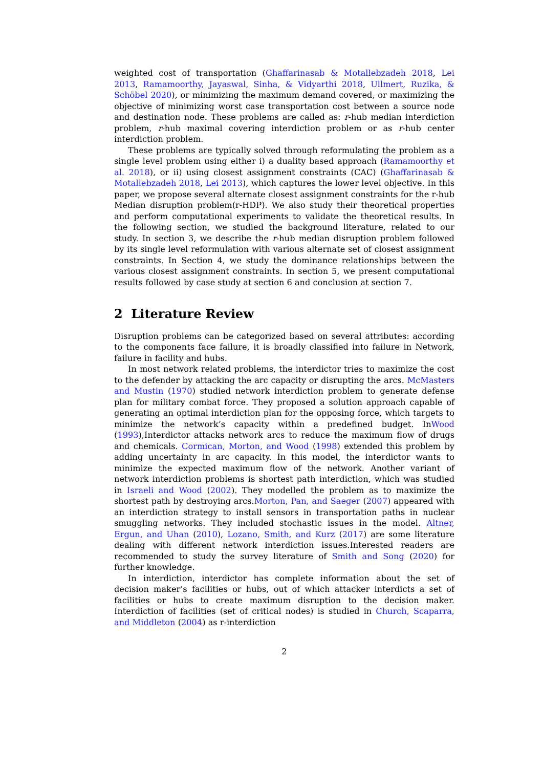weighted cost of transportation (Ghaffarinasab & Motallebzadeh 2018, Lei 2013, Ramamoorthy, Jayaswal, Sinha, & Vidyarthi 2018, Ullmert, Ruzika, & Schöbel 2020), or minimizing the maximum demand covered, or maximizing the objective of minimizing worst case transportation cost between a source node and destination node. These problems are called as: r-hub median interdiction problem, r-hub maximal covering interdiction problem or as r-hub center interdiction problem.
These problems are typically solved through reformulating the problem as a single level problem using either i) a duality based approach (Ramamoorthy et al. 2018), or ii) using closest assignment constraints (CAC) (Ghaffarinasab & Motallebzadeh 2018, Lei 2013), which captures the lower level objective. In this paper, we propose several alternate closest assignment constraints for the r-hub Median disruption problem(r-HDP). We also study their theoretical properties and perform computational experiments to validate the theoretical results. In the following section, we studied the background literature, related to our study. In section 3, we describe the r-hub median disruption problem followed by its single level reformulation with various alternate set of closest assignment constraints. In Section 4, we study the dominance relationships between the various closest assignment constraints. In section 5, we present computational results followed by case study at section 6 and conclusion at section 7.
2 Literature Review
Disruption problems can be categorized based on several attributes: according to the components face failure, it is broadly classified into failure in Network, failure in facility and hubs.
In most network related problems, the interdictor tries to maximize the cost to the defender by attacking the arc capacity or disrupting the arcs. McMasters and Mustin (1970) studied network interdiction problem to generate defense plan for military combat force. They proposed a solution approach capable of generating an optimal interdiction plan for the opposing force, which targets to minimize the network’s capacity within a predefined budget. InWood (1993),Interdictor attacks network arcs to reduce the maximum flow of drugs and chemicals. Cormican, Morton, and Wood (1998) extended this problem by adding uncertainty in arc capacity. In this model, the interdictor wants to minimize the expected maximum flow of the network. Another variant of network interdiction problems is shortest path interdiction, which was studied in Israeli and Wood (2002). They modelled the problem as to maximize the shortest path by destroying arcs.Morton, Pan, and Saeger (2007) appeared with an interdiction strategy to install sensors in transportation paths in nuclear smuggling networks. They included stochastic issues in the model. Altner, Ergun, and Uhan (2010), Lozano, Smith, and Kurz (2017) are some literature dealing with different network interdiction issues.Interested readers are recommended to study the survey literature of Smith and Song (2020) for further knowledge.
In interdiction, interdictor has complete information about the set of decision maker’s facilities or hubs, out of which attacker interdicts a set of facilities or hubs to create maximum disruption to the decision maker. Interdiction of facilities (set of critical nodes) is studied in Church, Scaparra, and Middleton (2004) as r-interdiction
2